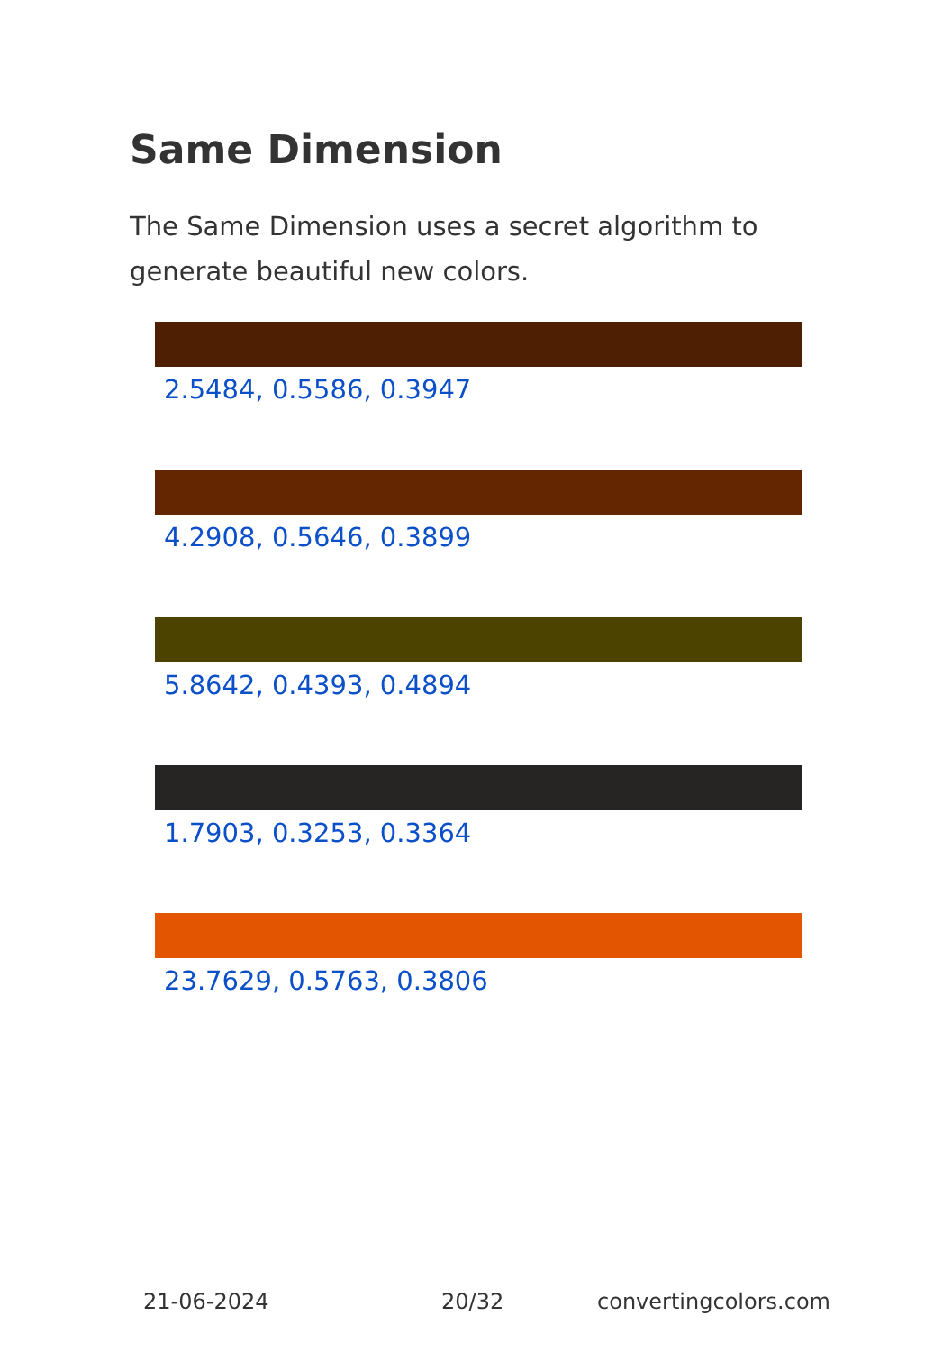Same Dimension
The Same Dimension uses a secret algorithm to generate beautiful new colors.
2.5484, 0.5586, 0.3947
4.2908, 0.5646, 0.3899
5.8642, 0.4393, 0.4894
1.7903, 0.3253, 0.3364
23.7629, 0.5763, 0.3806
21-06-2024 20/32 convertingcolors.com